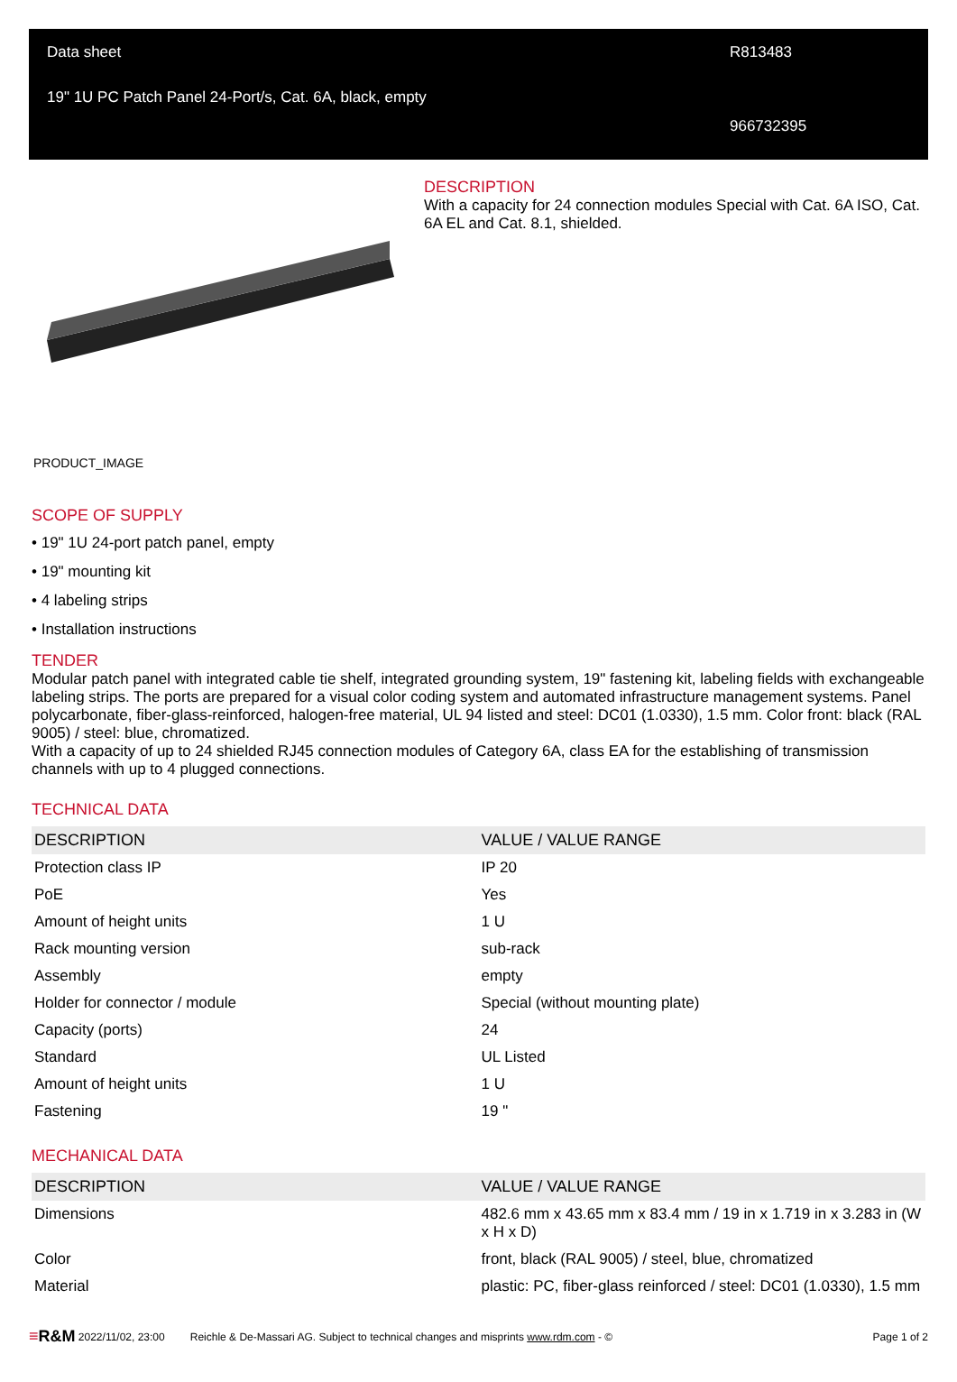Data sheet
19" 1U PC Patch Panel 24-Port/s, Cat. 6A, black, empty
R813483
966732395
DESCRIPTION
With a capacity for 24 connection modules Special with Cat. 6A ISO, Cat. 6A EL and Cat. 8.1, shielded.
PRODUCT_IMAGE
SCOPE OF SUPPLY
• 19" 1U 24-port patch panel, empty
• 19" mounting kit
• 4 labeling strips
• Installation instructions
TENDER
Modular patch panel with integrated cable tie shelf, integrated grounding system, 19" fastening kit, labeling fields with exchangeable labeling strips. The ports are prepared for a visual color coding system and automated infrastructure management systems. Panel polycarbonate, fiber-glass-reinforced, halogen-free material, UL 94 listed and steel: DC01 (1.0330), 1.5 mm. Color front: black (RAL 9005) / steel: blue, chromatized.
With a capacity of up to 24 shielded RJ45 connection modules of Category 6A, class EA for the establishing of transmission channels with up to 4 plugged connections.
TECHNICAL DATA
| DESCRIPTION | VALUE / VALUE RANGE |
| --- | --- |
| Protection class IP | IP 20 |
| PoE | Yes |
| Amount of height units | 1 U |
| Rack mounting version | sub-rack |
| Assembly | empty |
| Holder for connector / module | Special (without mounting plate) |
| Capacity (ports) | 24 |
| Standard | UL Listed |
| Amount of height units | 1 U |
| Fastening | 19 " |
MECHANICAL DATA
| DESCRIPTION | VALUE / VALUE RANGE |
| --- | --- |
| Dimensions | 482.6 mm x 43.65 mm x 83.4 mm / 19 in x 1.719 in x 3.283 in (W x H x D) |
| Color | front, black (RAL 9005) / steel, blue, chromatized |
| Material | plastic: PC, fiber-glass reinforced / steel: DC01 (1.0330), 1.5 mm |
≡R&M 2022/11/02, 23:00 Reichle & De-Massari AG. Subject to technical changes and misprints www.rdm.com - © Page 1 of 2